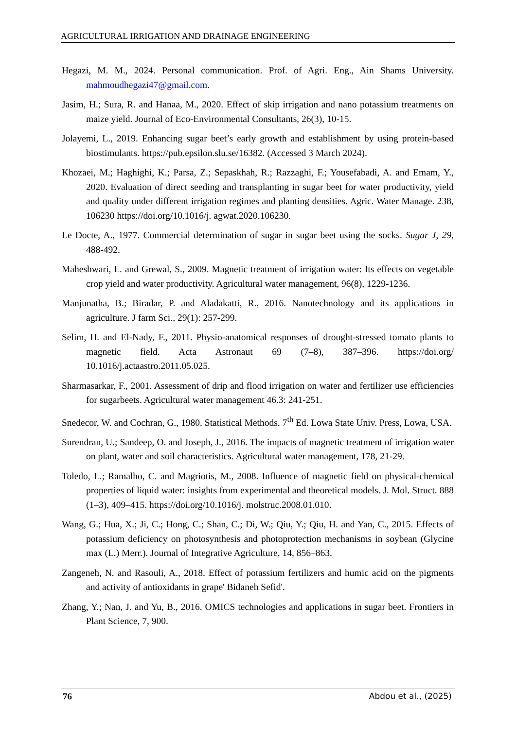AGRICULTURAL IRRIGATION AND DRAINAGE ENGINEERING
Hegazi, M. M., 2024. Personal communication. Prof. of Agri. Eng., Ain Shams University. mahmoudhegazi47@gmail.com.
Jasim, H.; Sura, R. and Hanaa, M., 2020. Effect of skip irrigation and nano potassium treatments on maize yield. Journal of Eco-Environmental Consultants, 26(3), 10-15.
Jolayemi, L., 2019. Enhancing sugar beet’s early growth and establishment by using protein-based biostimulants. https://pub.epsilon.slu.se/16382. (Accessed 3 March 2024).
Khozaei, M.; Haghighi, K.; Parsa, Z.; Sepaskhah, R.; Razzaghi, F.; Yousefabadi, A. and Emam, Y., 2020. Evaluation of direct seeding and transplanting in sugar beet for water productivity, yield and quality under different irrigation regimes and planting densities. Agric. Water Manage. 238, 106230 https://doi.org/10.1016/j. agwat.2020.106230.
Le Docte, A., 1977. Commercial determination of sugar in sugar beet using the socks. Sugar J, 29, 488-492.
Maheshwari, L. and Grewal, S., 2009. Magnetic treatment of irrigation water: Its effects on vegetable crop yield and water productivity. Agricultural water management, 96(8), 1229-1236.
Manjunatha, B.; Biradar, P. and Aladakatti, R., 2016. Nanotechnology and its applications in agriculture. J farm Sci., 29(1): 257-299.
Selim, H. and El-Nady, F., 2011. Physio-anatomical responses of drought-stressed tomato plants to magnetic field. Acta Astronaut 69 (7–8), 387–396. https://doi.org/ 10.1016/j.actaastro.2011.05.025.
Sharmasarkar, F., 2001. Assessment of drip and flood irrigation on water and fertilizer use efficiencies for sugarbeets. Agricultural water management 46.3: 241-251.
Snedecor, W. and Cochran, G., 1980. Statistical Methods. 7<sup>th</sup> Ed. Lowa State Univ. Press, Lowa, USA.
Surendran, U.; Sandeep, O. and Joseph, J., 2016. The impacts of magnetic treatment of irrigation water on plant, water and soil characteristics. Agricultural water management, 178, 21-29.
Toledo, L.; Ramalho, C. and Magriotis, M., 2008. Influence of magnetic field on physical-chemical properties of liquid water: insights from experimental and theoretical models. J. Mol. Struct. 888 (1–3), 409–415. https://doi.org/10.1016/j. molstruc.2008.01.010.
Wang, G.; Hua, X.; Ji, C.; Hong, C.; Shan, C.; Di, W.; Qiu, Y.; Qiu, H. and Yan, C., 2015. Effects of potassium deficiency on photosynthesis and photoprotection mechanisms in soybean (Glycine max (L.) Merr.). Journal of Integrative Agriculture, 14, 856–863.
Zangeneh, N. and Rasouli, A., 2018. Effect of potassium fertilizers and humic acid on the pigments and activity of antioxidants in grape' Bidaneh Sefid'.
Zhang, Y.; Nan, J. and Yu, B., 2016. OMICS technologies and applications in sugar beet. Frontiers in Plant Science, 7, 900.
76 Abdou et al., (2025)